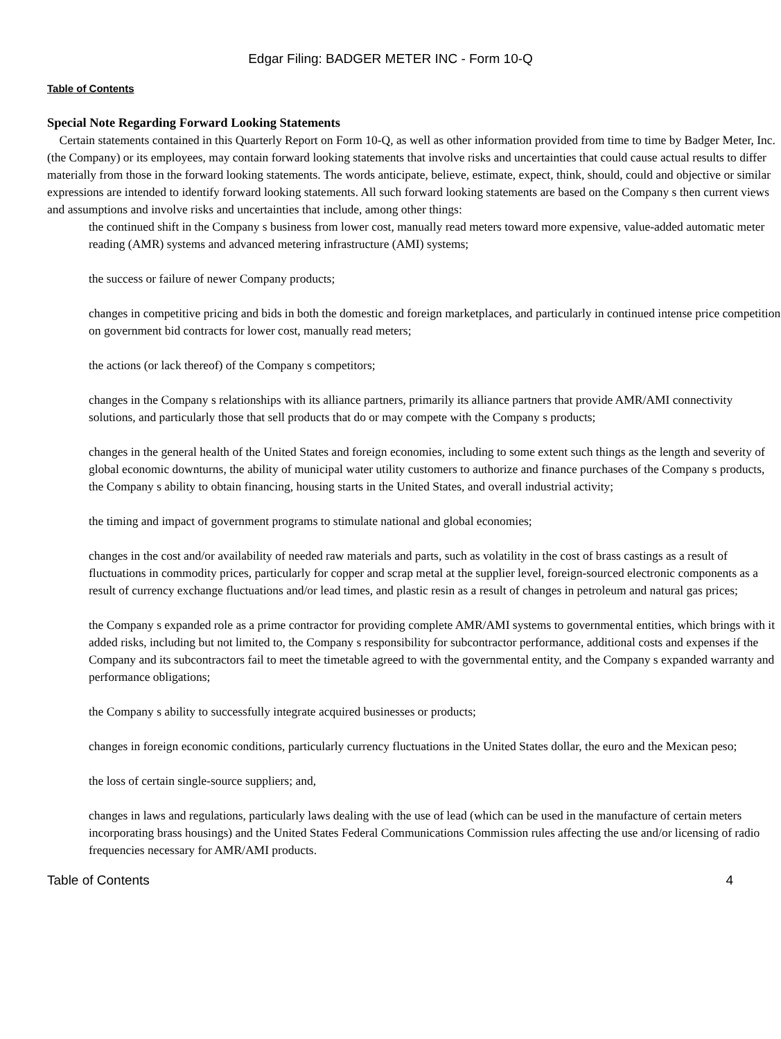Edgar Filing: BADGER METER INC - Form 10-Q
Table of Contents
Special Note Regarding Forward Looking Statements
Certain statements contained in this Quarterly Report on Form 10-Q, as well as other information provided from time to time by Badger Meter, Inc. (the Company) or its employees, may contain forward looking statements that involve risks and uncertainties that could cause actual results to differ materially from those in the forward looking statements. The words anticipate, believe, estimate, expect, think, should, could and objective or similar expressions are intended to identify forward looking statements. All such forward looking statements are based on the Company s then current views and assumptions and involve risks and uncertainties that include, among other things:
the continued shift in the Company s business from lower cost, manually read meters toward more expensive, value-added automatic meter reading (AMR) systems and advanced metering infrastructure (AMI) systems;
the success or failure of newer Company products;
changes in competitive pricing and bids in both the domestic and foreign marketplaces, and particularly in continued intense price competition on government bid contracts for lower cost, manually read meters;
the actions (or lack thereof) of the Company s competitors;
changes in the Company s relationships with its alliance partners, primarily its alliance partners that provide AMR/AMI connectivity solutions, and particularly those that sell products that do or may compete with the Company s products;
changes in the general health of the United States and foreign economies, including to some extent such things as the length and severity of global economic downturns, the ability of municipal water utility customers to authorize and finance purchases of the Company s products, the Company s ability to obtain financing, housing starts in the United States, and overall industrial activity;
the timing and impact of government programs to stimulate national and global economies;
changes in the cost and/or availability of needed raw materials and parts, such as volatility in the cost of brass castings as a result of fluctuations in commodity prices, particularly for copper and scrap metal at the supplier level, foreign-sourced electronic components as a result of currency exchange fluctuations and/or lead times, and plastic resin as a result of changes in petroleum and natural gas prices;
the Company s expanded role as a prime contractor for providing complete AMR/AMI systems to governmental entities, which brings with it added risks, including but not limited to, the Company s responsibility for subcontractor performance, additional costs and expenses if the Company and its subcontractors fail to meet the timetable agreed to with the governmental entity, and the Company s expanded warranty and performance obligations;
the Company s ability to successfully integrate acquired businesses or products;
changes in foreign economic conditions, particularly currency fluctuations in the United States dollar, the euro and the Mexican peso;
the loss of certain single-source suppliers; and,
changes in laws and regulations, particularly laws dealing with the use of lead (which can be used in the manufacture of certain meters incorporating brass housings) and the United States Federal Communications Commission rules affecting the use and/or licensing of radio frequencies necessary for AMR/AMI products.
Table of Contents 4